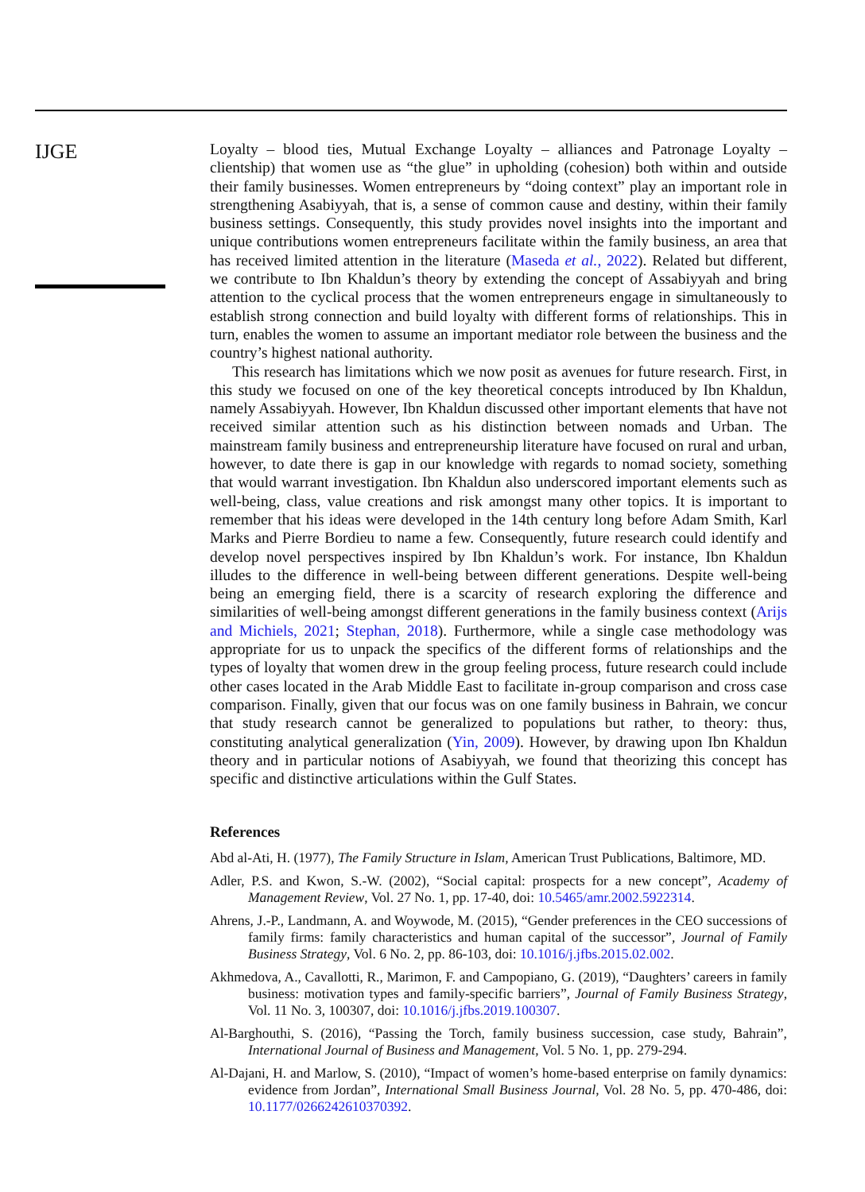IJGE
Loyalty – blood ties, Mutual Exchange Loyalty – alliances and Patronage Loyalty – clientship) that women use as “the glue” in upholding (cohesion) both within and outside their family businesses. Women entrepreneurs by “doing context” play an important role in strengthening Asabiyyah, that is, a sense of common cause and destiny, within their family business settings. Consequently, this study provides novel insights into the important and unique contributions women entrepreneurs facilitate within the family business, an area that has received limited attention in the literature (Maseda et al., 2022). Related but different, we contribute to Ibn Khaldun’s theory by extending the concept of Assabiyyah and bring attention to the cyclical process that the women entrepreneurs engage in simultaneously to establish strong connection and build loyalty with different forms of relationships. This in turn, enables the women to assume an important mediator role between the business and the country’s highest national authority.
This research has limitations which we now posit as avenues for future research. First, in this study we focused on one of the key theoretical concepts introduced by Ibn Khaldun, namely Assabiyyah. However, Ibn Khaldun discussed other important elements that have not received similar attention such as his distinction between nomads and Urban. The mainstream family business and entrepreneurship literature have focused on rural and urban, however, to date there is gap in our knowledge with regards to nomad society, something that would warrant investigation. Ibn Khaldun also underscored important elements such as well-being, class, value creations and risk amongst many other topics. It is important to remember that his ideas were developed in the 14th century long before Adam Smith, Karl Marks and Pierre Bordieu to name a few. Consequently, future research could identify and develop novel perspectives inspired by Ibn Khaldun’s work. For instance, Ibn Khaldun illudes to the difference in well-being between different generations. Despite well-being being an emerging field, there is a scarcity of research exploring the difference and similarities of well-being amongst different generations in the family business context (Arijs and Michiels, 2021; Stephan, 2018). Furthermore, while a single case methodology was appropriate for us to unpack the specifics of the different forms of relationships and the types of loyalty that women drew in the group feeling process, future research could include other cases located in the Arab Middle East to facilitate in-group comparison and cross case comparison. Finally, given that our focus was on one family business in Bahrain, we concur that study research cannot be generalized to populations but rather, to theory: thus, constituting analytical generalization (Yin, 2009). However, by drawing upon Ibn Khaldun theory and in particular notions of Asabiyyah, we found that theorizing this concept has specific and distinctive articulations within the Gulf States.
References
Abd al-Ati, H. (1977), The Family Structure in Islam, American Trust Publications, Baltimore, MD.
Adler, P.S. and Kwon, S.-W. (2002), “Social capital: prospects for a new concept”, Academy of Management Review, Vol. 27 No. 1, pp. 17-40, doi: 10.5465/amr.2002.5922314.
Ahrens, J.-P., Landmann, A. and Woywode, M. (2015), “Gender preferences in the CEO successions of family firms: family characteristics and human capital of the successor”, Journal of Family Business Strategy, Vol. 6 No. 2, pp. 86-103, doi: 10.1016/j.jfbs.2015.02.002.
Akhmedova, A., Cavallotti, R., Marimon, F. and Campopiano, G. (2019), “Daughters’ careers in family business: motivation types and family-specific barriers”, Journal of Family Business Strategy, Vol. 11 No. 3, 100307, doi: 10.1016/j.jfbs.2019.100307.
Al-Barghouthi, S. (2016), “Passing the Torch, family business succession, case study, Bahrain”, International Journal of Business and Management, Vol. 5 No. 1, pp. 279-294.
Al-Dajani, H. and Marlow, S. (2010), “Impact of women’s home-based enterprise on family dynamics: evidence from Jordan”, International Small Business Journal, Vol. 28 No. 5, pp. 470-486, doi: 10.1177/0266242610370392.